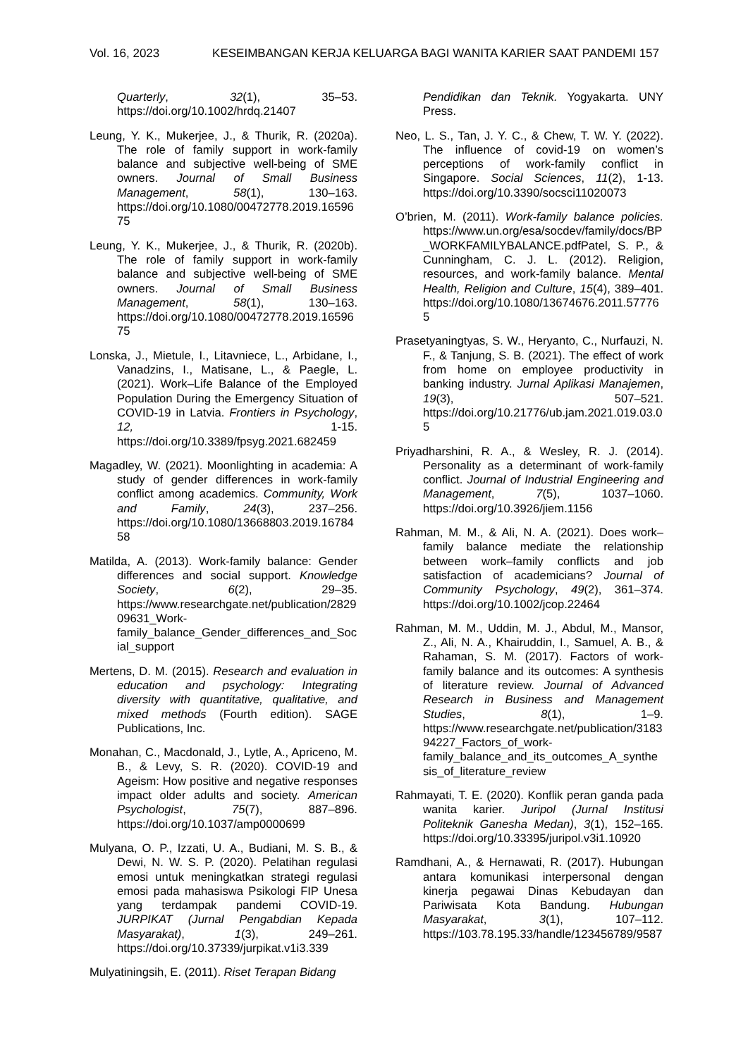Vol. 16, 2023 KESEIMBANGAN KERJA KELUARGA BAGI WANITA KARIER SAAT PANDEMI 157
Quarterly, 32(1), 35–53. https://doi.org/10.1002/hrdq.21407
Leung, Y. K., Mukerjee, J., & Thurik, R. (2020a). The role of family support in work-family balance and subjective well-being of SME owners. Journal of Small Business Management, 58(1), 130–163. https://doi.org/10.1080/00472778.2019.1659675
Leung, Y. K., Mukerjee, J., & Thurik, R. (2020b). The role of family support in work-family balance and subjective well-being of SME owners. Journal of Small Business Management, 58(1), 130–163. https://doi.org/10.1080/00472778.2019.1659675
Lonska, J., Mietule, I., Litavniece, L., Arbidane, I., Vanadzins, I., Matisane, L., & Paegle, L. (2021). Work–Life Balance of the Employed Population During the Emergency Situation of COVID-19 in Latvia. Frontiers in Psychology, 12, 1-15. https://doi.org/10.3389/fpsyg.2021.682459
Magadley, W. (2021). Moonlighting in academia: A study of gender differences in work-family conflict among academics. Community, Work and Family, 24(3), 237–256. https://doi.org/10.1080/13668803.2019.1678458
Matilda, A. (2013). Work-family balance: Gender differences and social support. Knowledge Society, 6(2), 29–35. https://www.researchgate.net/publication/282909631_Work-family_balance_Gender_differences_and_Social_support
Mertens, D. M. (2015). Research and evaluation in education and psychology: Integrating diversity with quantitative, qualitative, and mixed methods (Fourth edition). SAGE Publications, Inc.
Monahan, C., Macdonald, J., Lytle, A., Apriceno, M. B., & Levy, S. R. (2020). COVID-19 and Ageism: How positive and negative responses impact older adults and society. American Psychologist, 75(7), 887–896. https://doi.org/10.1037/amp0000699
Mulyana, O. P., Izzati, U. A., Budiani, M. S. B., & Dewi, N. W. S. P. (2020). Pelatihan regulasi emosi untuk meningkatkan strategi regulasi emosi pada mahasiswa Psikologi FIP Unesa yang terdampak pandemi COVID-19. JURPIKAT (Jurnal Pengabdian Kepada Masyarakat), 1(3), 249–261. https://doi.org/10.37339/jurpikat.v1i3.339
Mulyatiningsih, E. (2011). Riset Terapan Bidang
Pendidikan dan Teknik. Yogyakarta. UNY Press.
Neo, L. S., Tan, J. Y. C., & Chew, T. W. Y. (2022). The influence of covid-19 on women’s perceptions of work-family conflict in Singapore. Social Sciences, 11(2), 1-13. https://doi.org/10.3390/socsci11020073
O’brien, M. (2011). Work-family balance policies. https://www.un.org/esa/socdev/family/docs/BP_WORKFAMILYBALANCE.pdfPatel, S. P., & Cunningham, C. J. L. (2012). Religion, resources, and work-family balance. Mental Health, Religion and Culture, 15(4), 389–401. https://doi.org/10.1080/13674676.2011.577765
Prasetyaningtyas, S. W., Heryanto, C., Nurfauzi, N. F., & Tanjung, S. B. (2021). The effect of work from home on employee productivity in banking industry. Jurnal Aplikasi Manajemen, 19(3), 507–521. https://doi.org/10.21776/ub.jam.2021.019.03.05
Priyadharshini, R. A., & Wesley, R. J. (2014). Personality as a determinant of work-family conflict. Journal of Industrial Engineering and Management, 7(5), 1037–1060. https://doi.org/10.3926/jiem.1156
Rahman, M. M., & Ali, N. A. (2021). Does work–family balance mediate the relationship between work–family conflicts and job satisfaction of academicians? Journal of Community Psychology, 49(2), 361–374. https://doi.org/10.1002/jcop.22464
Rahman, M. M., Uddin, M. J., Abdul, M., Mansor, Z., Ali, N. A., Khairuddin, I., Samuel, A. B., & Rahaman, S. M. (2017). Factors of work-family balance and its outcomes: A synthesis of literature review. Journal of Advanced Research in Business and Management Studies, 8(1), 1–9. https://www.researchgate.net/publication/318394227_Factors_of_work-family_balance_and_its_outcomes_A_synthesis_of_literature_review
Rahmayati, T. E. (2020). Konflik peran ganda pada wanita karier. Juripol (Jurnal Institusi Politeknik Ganesha Medan), 3(1), 152–165. https://doi.org/10.33395/juripol.v3i1.10920
Ramdhani, A., & Hernawati, R. (2017). Hubungan antara komunikasi interpersonal dengan kinerja pegawai Dinas Kebudayan dan Pariwisata Kota Bandung. Hubungan Masyarakat, 3(1), 107–112. https://103.78.195.33/handle/123456789/9587